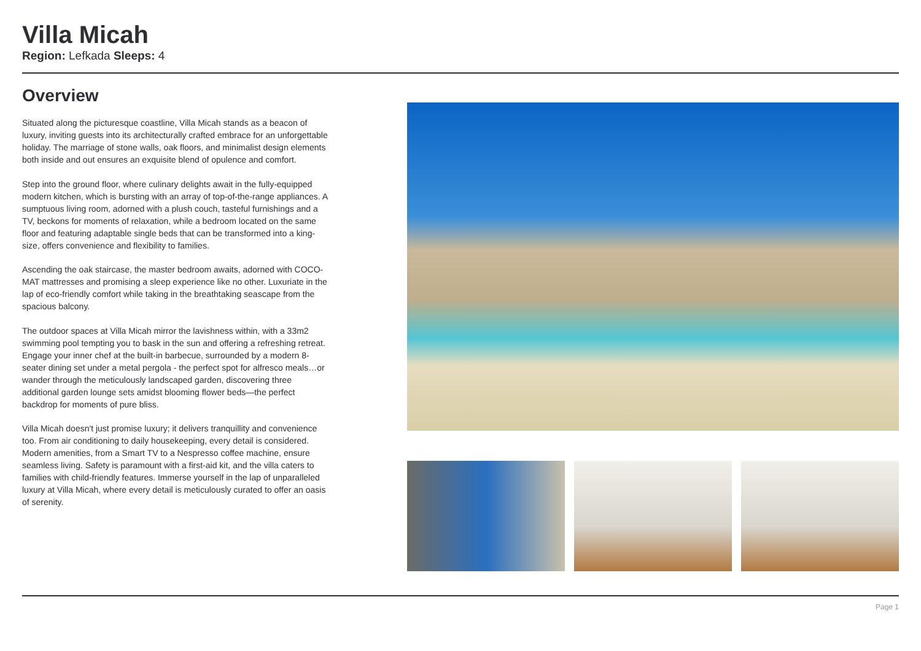Villa Micah
Region: Lefkada Sleeps: 4
Overview
Situated along the picturesque coastline, Villa Micah stands as a beacon of luxury, inviting guests into its architecturally crafted embrace for an unforgettable holiday. The marriage of stone walls, oak floors, and minimalist design elements both inside and out ensures an exquisite blend of opulence and comfort.
Step into the ground floor, where culinary delights await in the fully-equipped modern kitchen, which is bursting with an array of top-of-the-range appliances. A sumptuous living room, adorned with a plush couch, tasteful furnishings and a TV, beckons for moments of relaxation, while a bedroom located on the same floor and featuring adaptable single beds that can be transformed into a king-size, offers convenience and flexibility to families.
Ascending the oak staircase, the master bedroom awaits, adorned with COCO-MAT mattresses and promising a sleep experience like no other. Luxuriate in the lap of eco-friendly comfort while taking in the breathtaking seascape from the spacious balcony.
The outdoor spaces at Villa Micah mirror the lavishness within, with a 33m2 swimming pool tempting you to bask in the sun and offering a refreshing retreat. Engage your inner chef at the built-in barbecue, surrounded by a modern 8-seater dining set under a metal pergola - the perfect spot for alfresco meals…or wander through the meticulously landscaped garden, discovering three additional garden lounge sets amidst blooming flower beds—the perfect backdrop for moments of pure bliss.
Villa Micah doesn't just promise luxury; it delivers tranquillity and convenience too. From air conditioning to daily housekeeping, every detail is considered. Modern amenities, from a Smart TV to a Nespresso coffee machine, ensure seamless living. Safety is paramount with a first-aid kit, and the villa caters to families with child-friendly features. Immerse yourself in the lap of unparalleled luxury at Villa Micah, where every detail is meticulously curated to offer an oasis of serenity.
Page 1